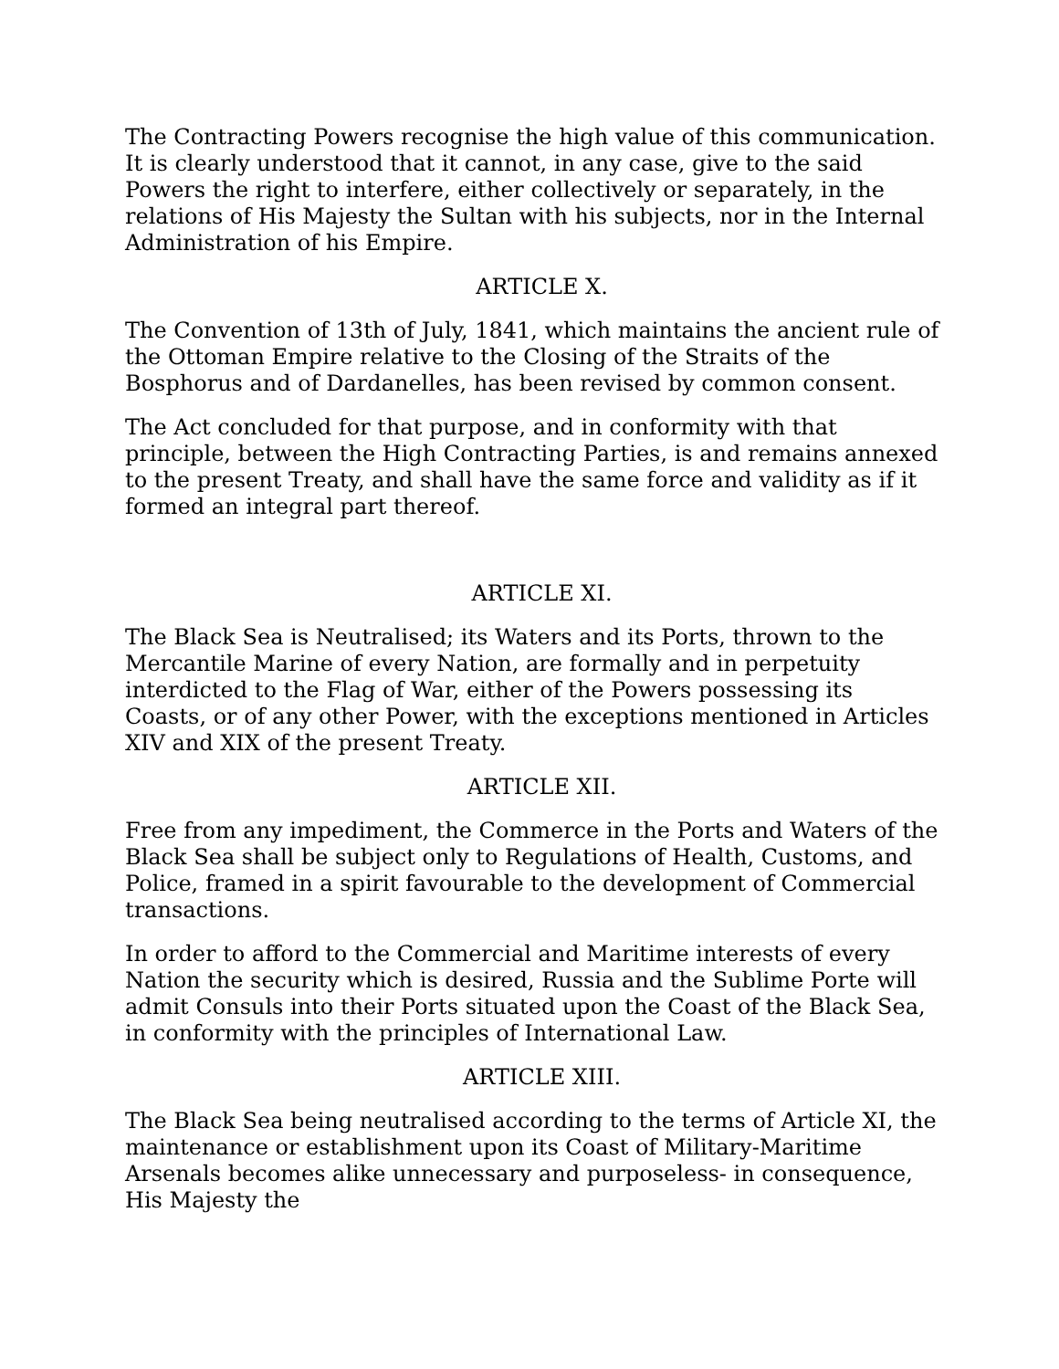The Contracting Powers recognise the high value of this communication. It is clearly understood that it cannot, in any case, give to the said Powers the right to interfere, either collectively or separately, in the relations of His Majesty the Sultan with his subjects, nor in the Internal Administration of his Empire.
ARTICLE X.
The Convention of 13th of July, 1841, which maintains the ancient rule of the Ottoman Empire relative to the Closing of the Straits of the Bosphorus and of Dardanelles, has been revised by common consent.
The Act concluded for that purpose, and in conformity with that principle, between the High Contracting Parties, is and remains annexed to the present Treaty, and shall have the same force and validity as if it formed an integral part thereof.
ARTICLE XI.
The Black Sea is Neutralised; its Waters and its Ports, thrown to the Mercantile Marine of every Nation, are formally and in perpetuity interdicted to the Flag of War, either of the Powers possessing its Coasts, or of any other Power, with the exceptions mentioned in Articles XIV and XIX of the present Treaty.
ARTICLE XII.
Free from any impediment, the Commerce in the Ports and Waters of the Black Sea shall be subject only to Regulations of Health, Customs, and Police, framed in a spirit favourable to the development of Commercial transactions.
In order to afford to the Commercial and Maritime interests of every Nation the security which is desired, Russia and the Sublime Porte will admit Consuls into their Ports situated upon the Coast of the Black Sea, in conformity with the principles of International Law.
ARTICLE XIII.
The Black Sea being neutralised according to the terms of Article XI, the maintenance or establishment upon its Coast of Military-Maritime Arsenals becomes alike unnecessary and purposeless- in consequence, His Majesty the